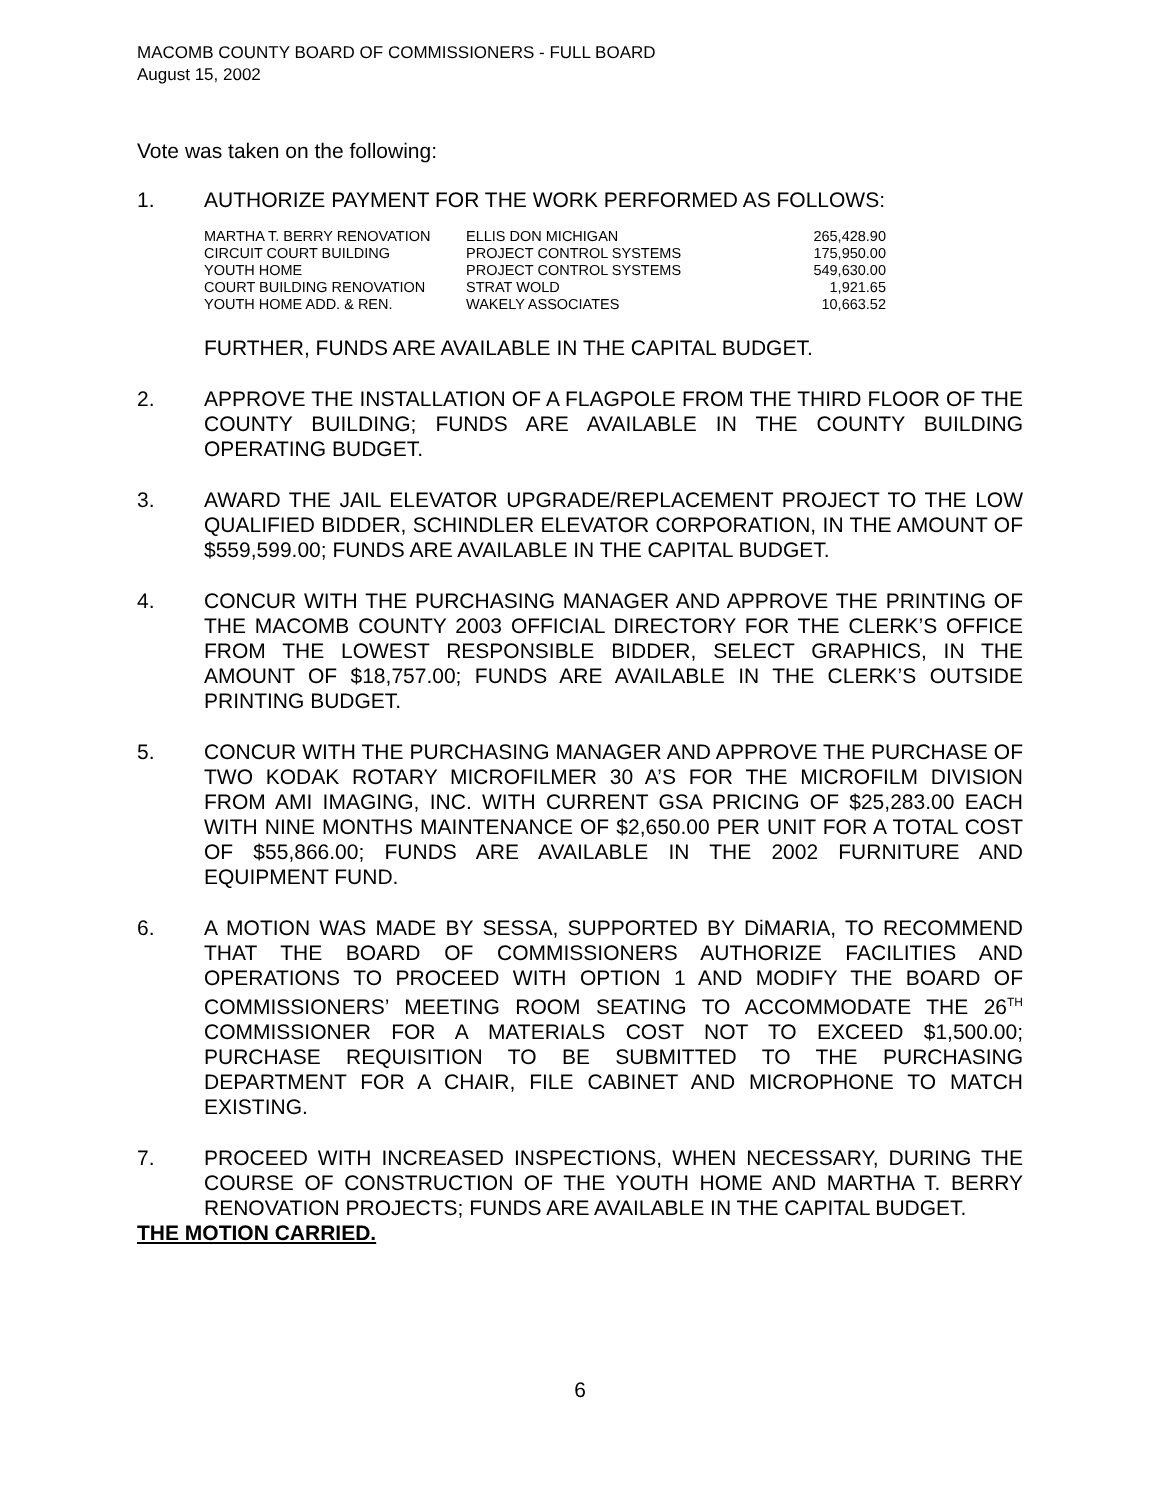MACOMB COUNTY BOARD OF COMMISSIONERS - FULL BOARD
August 15, 2002
Vote was taken on the following:
1. AUTHORIZE PAYMENT FOR THE WORK PERFORMED AS FOLLOWS:
| MARTHA T. BERRY RENOVATION | ELLIS DON MICHIGAN | 265,428.90 |
| CIRCUIT COURT BUILDING | PROJECT CONTROL SYSTEMS | 175,950.00 |
| YOUTH HOME | PROJECT CONTROL SYSTEMS | 549,630.00 |
| COURT BUILDING RENOVATION | STRAT WOLD | 1,921.65 |
| YOUTH HOME ADD. & REN. | WAKELY ASSOCIATES | 10,663.52 |
FURTHER, FUNDS ARE AVAILABLE IN THE CAPITAL BUDGET.
2. APPROVE THE INSTALLATION OF A FLAGPOLE FROM THE THIRD FLOOR OF THE COUNTY BUILDING; FUNDS ARE AVAILABLE IN THE COUNTY BUILDING OPERATING BUDGET.
3. AWARD THE JAIL ELEVATOR UPGRADE/REPLACEMENT PROJECT TO THE LOW QUALIFIED BIDDER, SCHINDLER ELEVATOR CORPORATION, IN THE AMOUNT OF $559,599.00; FUNDS ARE AVAILABLE IN THE CAPITAL BUDGET.
4. CONCUR WITH THE PURCHASING MANAGER AND APPROVE THE PRINTING OF THE MACOMB COUNTY 2003 OFFICIAL DIRECTORY FOR THE CLERK’S OFFICE FROM THE LOWEST RESPONSIBLE BIDDER, SELECT GRAPHICS, IN THE AMOUNT OF $18,757.00; FUNDS ARE AVAILABLE IN THE CLERK’S OUTSIDE PRINTING BUDGET.
5. CONCUR WITH THE PURCHASING MANAGER AND APPROVE THE PURCHASE OF TWO KODAK ROTARY MICROFILMER 30 A’S FOR THE MICROFILM DIVISION FROM AMI IMAGING, INC. WITH CURRENT GSA PRICING OF $25,283.00 EACH WITH NINE MONTHS MAINTENANCE OF $2,650.00 PER UNIT FOR A TOTAL COST OF $55,866.00; FUNDS ARE AVAILABLE IN THE 2002 FURNITURE AND EQUIPMENT FUND.
6. A MOTION WAS MADE BY SESSA, SUPPORTED BY DiMARIA, TO RECOMMEND THAT THE BOARD OF COMMISSIONERS AUTHORIZE FACILITIES AND OPERATIONS TO PROCEED WITH OPTION 1 AND MODIFY THE BOARD OF COMMISSIONERS’ MEETING ROOM SEATING TO ACCOMMODATE THE 26<sup>TH</sup> COMMISSIONER FOR A MATERIALS COST NOT TO EXCEED $1,500.00; PURCHASE REQUISITION TO BE SUBMITTED TO THE PURCHASING DEPARTMENT FOR A CHAIR, FILE CABINET AND MICROPHONE TO MATCH EXISTING.
7. PROCEED WITH INCREASED INSPECTIONS, WHEN NECESSARY, DURING THE COURSE OF CONSTRUCTION OF THE YOUTH HOME AND MARTHA T. BERRY RENOVATION PROJECTS; FUNDS ARE AVAILABLE IN THE CAPITAL BUDGET.
THE MOTION CARRIED.
6